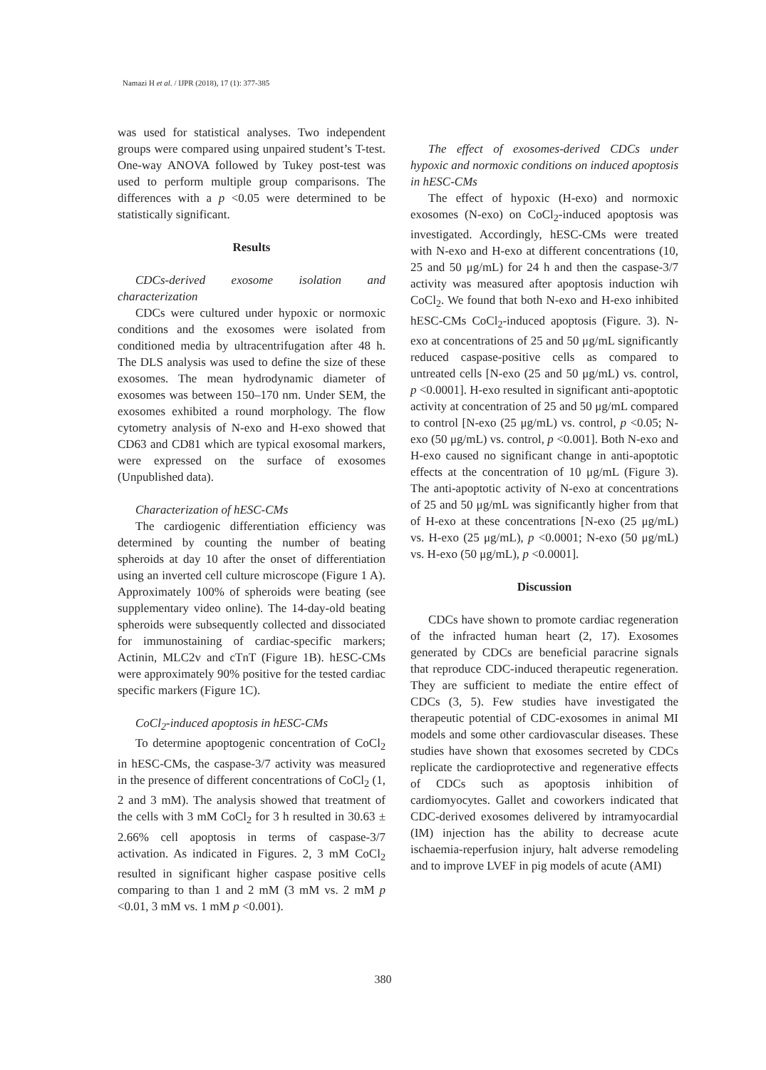Namazi H et al. / IJPR (2018), 17 (1): 377-385
was used for statistical analyses. Two independent groups were compared using unpaired student’s T-test. One-way ANOVA followed by Tukey post-test was used to perform multiple group comparisons. The differences with a p <0.05 were determined to be statistically significant.
Results
CDCs-derived exosome isolation and characterization
CDCs were cultured under hypoxic or normoxic conditions and the exosomes were isolated from conditioned media by ultracentrifugation after 48 h. The DLS analysis was used to define the size of these exosomes. The mean hydrodynamic diameter of exosomes was between 150–170 nm. Under SEM, the exosomes exhibited a round morphology. The flow cytometry analysis of N-exo and H-exo showed that CD63 and CD81 which are typical exosomal markers, were expressed on the surface of exosomes (Unpublished data).
Characterization of hESC-CMs
The cardiogenic differentiation efficiency was determined by counting the number of beating spheroids at day 10 after the onset of differentiation using an inverted cell culture microscope (Figure 1 A). Approximately 100% of spheroids were beating (see supplementary video online). The 14-day-old beating spheroids were subsequently collected and dissociated for immunostaining of cardiac-specific markers; Actinin, MLC2v and cTnT (Figure 1B). hESC-CMs were approximately 90% positive for the tested cardiac specific markers (Figure 1C).
CoCl<sub>2</sub>-induced apoptosis in hESC-CMs
To determine apoptogenic concentration of CoCl<sub>2</sub> in hESC-CMs, the caspase-3/7 activity was measured in the presence of different concentrations of CoCl<sub>2</sub> (1, 2 and 3 mM). The analysis showed that treatment of the cells with 3 mM CoCl<sub>2</sub> for 3 h resulted in 30.63 ± 2.66% cell apoptosis in terms of caspase-3/7 activation. As indicated in Figures. 2, 3 mM CoCl<sub>2</sub> resulted in significant higher caspase positive cells comparing to than 1 and 2 mM (3 mM vs. 2 mM p <0.01, 3 mM vs. 1 mM p <0.001).
The effect of exosomes-derived CDCs under hypoxic and normoxic conditions on induced apoptosis in hESC-CMs
The effect of hypoxic (H-exo) and normoxic exosomes (N-exo) on CoCl<sub>2</sub>-induced apoptosis was investigated. Accordingly, hESC-CMs were treated with N-exo and H-exo at different concentrations (10, 25 and 50 μg/mL) for 24 h and then the caspase-3/7 activity was measured after apoptosis induction wih CoCl<sub>2</sub>. We found that both N-exo and H-exo inhibited hESC-CMs CoCl<sub>2</sub>-induced apoptosis (Figure. 3). N-exo at concentrations of 25 and 50 μg/mL significantly reduced caspase-positive cells as compared to untreated cells [N-exo (25 and 50 μg/mL) vs. control, p <0.0001]. H-exo resulted in significant anti-apoptotic activity at concentration of 25 and 50 μg/mL compared to control [N-exo (25 μg/mL) vs. control, p <0.05; N-exo (50 μg/mL) vs. control, p <0.001]. Both N-exo and H-exo caused no significant change in anti-apoptotic effects at the concentration of 10 μg/mL (Figure 3). The anti-apoptotic activity of N-exo at concentrations of 25 and 50 μg/mL was significantly higher from that of H-exo at these concentrations [N-exo (25 μg/mL) vs. H-exo (25 μg/mL), p <0.0001; N-exo (50 μg/mL) vs. H-exo (50 μg/mL), p <0.0001].
Discussion
CDCs have shown to promote cardiac regeneration of the infracted human heart (2, 17). Exosomes generated by CDCs are beneficial paracrine signals that reproduce CDC-induced therapeutic regeneration. They are sufficient to mediate the entire effect of CDCs (3, 5). Few studies have investigated the therapeutic potential of CDC-exosomes in animal MI models and some other cardiovascular diseases. These studies have shown that exosomes secreted by CDCs replicate the cardioprotective and regenerative effects of CDCs such as apoptosis inhibition of cardiomyocytes. Gallet and coworkers indicated that CDC-derived exosomes delivered by intramyocardial (IM) injection has the ability to decrease acute ischaemia-reperfusion injury, halt adverse remodeling and to improve LVEF in pig models of acute (AMI)
380